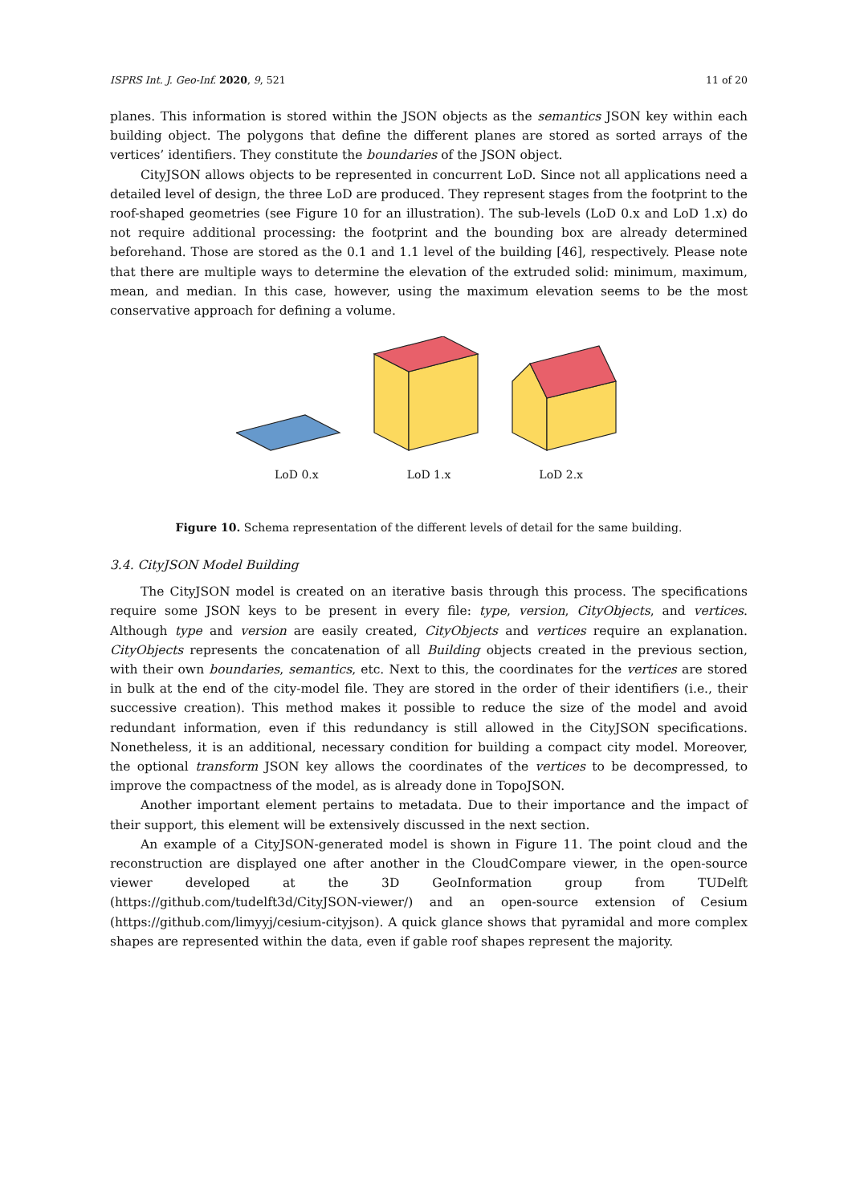ISPRS Int. J. Geo-Inf. 2020, 9, 521 11 of 20
planes. This information is stored within the JSON objects as the semantics JSON key within each building object. The polygons that define the different planes are stored as sorted arrays of the vertices’ identifiers. They constitute the boundaries of the JSON object.
CityJSON allows objects to be represented in concurrent LoD. Since not all applications need a detailed level of design, the three LoD are produced. They represent stages from the footprint to the roof-shaped geometries (see Figure 10 for an illustration). The sub-levels (LoD 0.x and LoD 1.x) do not require additional processing: the footprint and the bounding box are already determined beforehand. Those are stored as the 0.1 and 1.1 level of the building [46], respectively. Please note that there are multiple ways to determine the elevation of the extruded solid: minimum, maximum, mean, and median. In this case, however, using the maximum elevation seems to be the most conservative approach for defining a volume.
LoD 0.x LoD 1.x LoD 2.x
Figure 10. Schema representation of the different levels of detail for the same building.
3.4. CityJSON Model Building
The CityJSON model is created on an iterative basis through this process. The specifications require some JSON keys to be present in every file: type, version, CityObjects, and vertices. Although type and version are easily created, CityObjects and vertices require an explanation. CityObjects represents the concatenation of all Building objects created in the previous section, with their own boundaries, semantics, etc. Next to this, the coordinates for the vertices are stored in bulk at the end of the city-model file. They are stored in the order of their identifiers (i.e., their successive creation). This method makes it possible to reduce the size of the model and avoid redundant information, even if this redundancy is still allowed in the CityJSON specifications. Nonetheless, it is an additional, necessary condition for building a compact city model. Moreover, the optional transform JSON key allows the coordinates of the vertices to be decompressed, to improve the compactness of the model, as is already done in TopoJSON.
Another important element pertains to metadata. Due to their importance and the impact of their support, this element will be extensively discussed in the next section.
An example of a CityJSON-generated model is shown in Figure 11. The point cloud and the reconstruction are displayed one after another in the CloudCompare viewer, in the open-source viewer developed at the 3D GeoInformation group from TUDelft (https://github.com/tudelft3d/CityJSON-viewer/) and an open-source extension of Cesium (https://github.com/limyyj/cesium-cityjson). A quick glance shows that pyramidal and more complex shapes are represented within the data, even if gable roof shapes represent the majority.